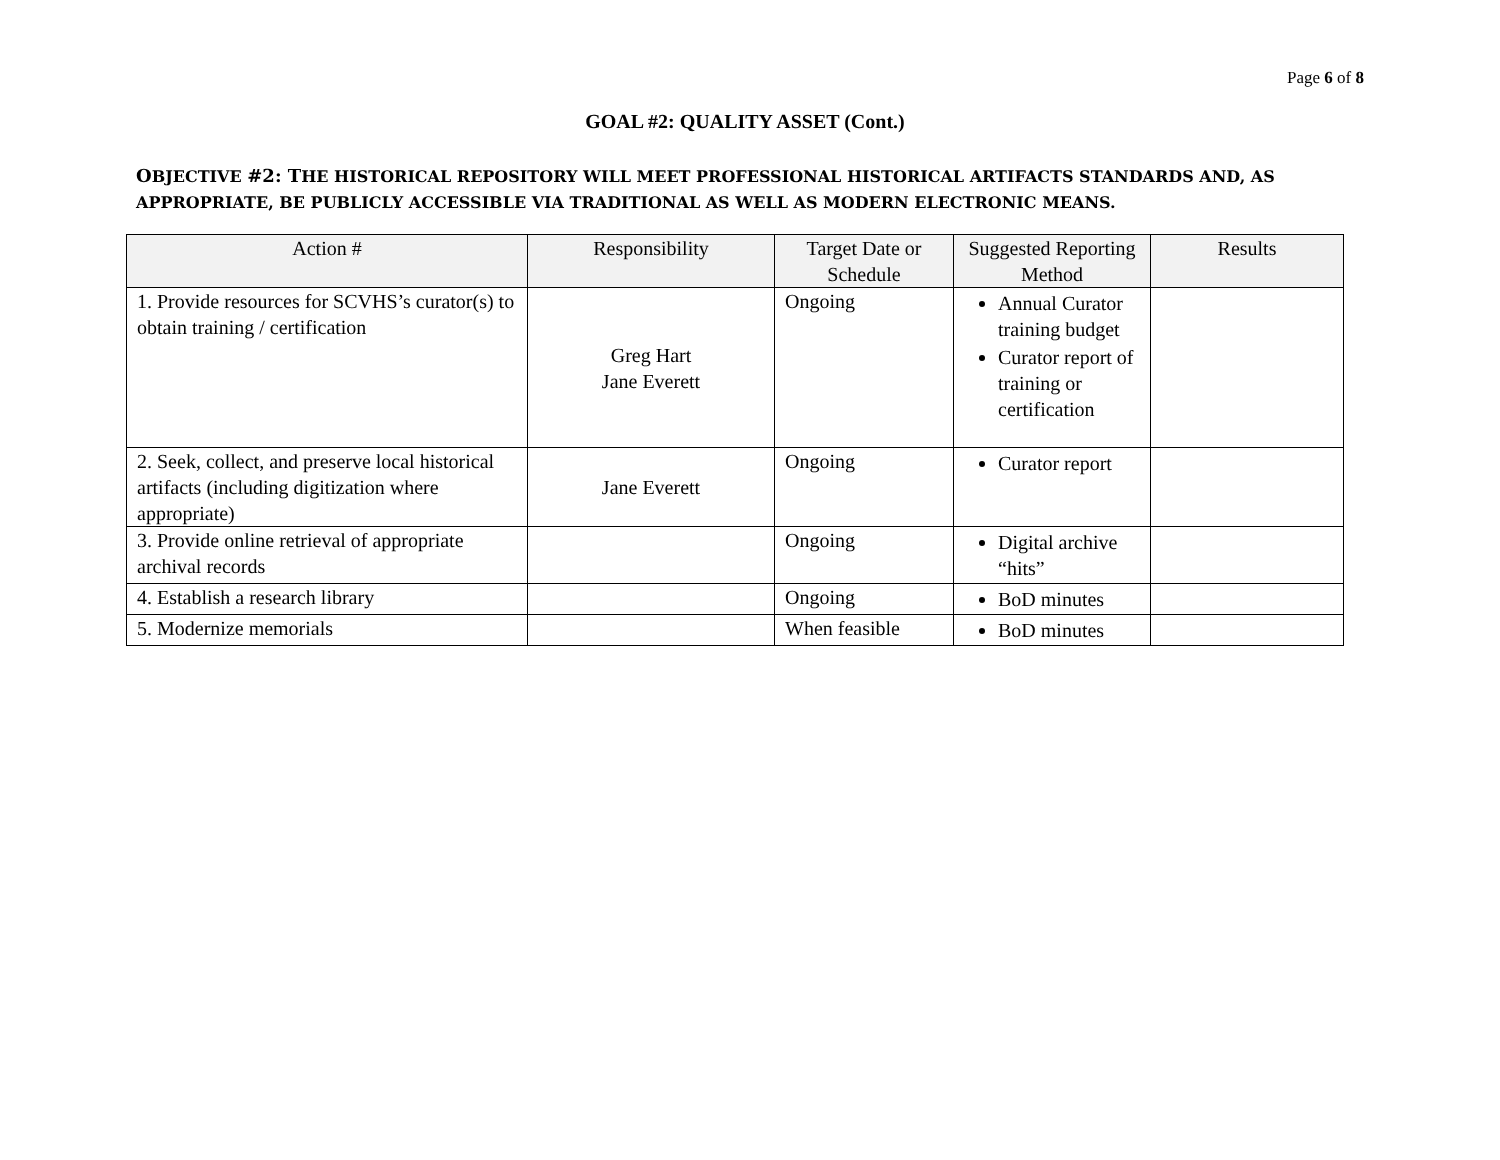Page 6 of 8
GOAL #2: QUALITY ASSET (Cont.)
OBJECTIVE #2: THE HISTORICAL REPOSITORY WILL MEET PROFESSIONAL HISTORICAL ARTIFACTS STANDARDS AND, AS APPROPRIATE, BE PUBLICLY ACCESSIBLE VIA TRADITIONAL AS WELL AS MODERN ELECTRONIC MEANS.
| Action # | Responsibility | Target Date or Schedule | Suggested Reporting Method | Results |
| --- | --- | --- | --- | --- |
| 1. Provide resources for SCVHS’s curator(s) to obtain training / certification | Greg Hart Jane Everett | Ongoing | Annual Curator training budget Curator report of training or certification | |
| 2. Seek, collect, and preserve local historical artifacts (including digitization where appropriate) | Jane Everett | Ongoing | Curator report | |
| 3. Provide online retrieval of appropriate archival records | | Ongoing | Digital archive “hits” | |
| 4. Establish a research library | | Ongoing | BoD minutes | |
| 5. Modernize memorials | | When feasible | BoD minutes | |